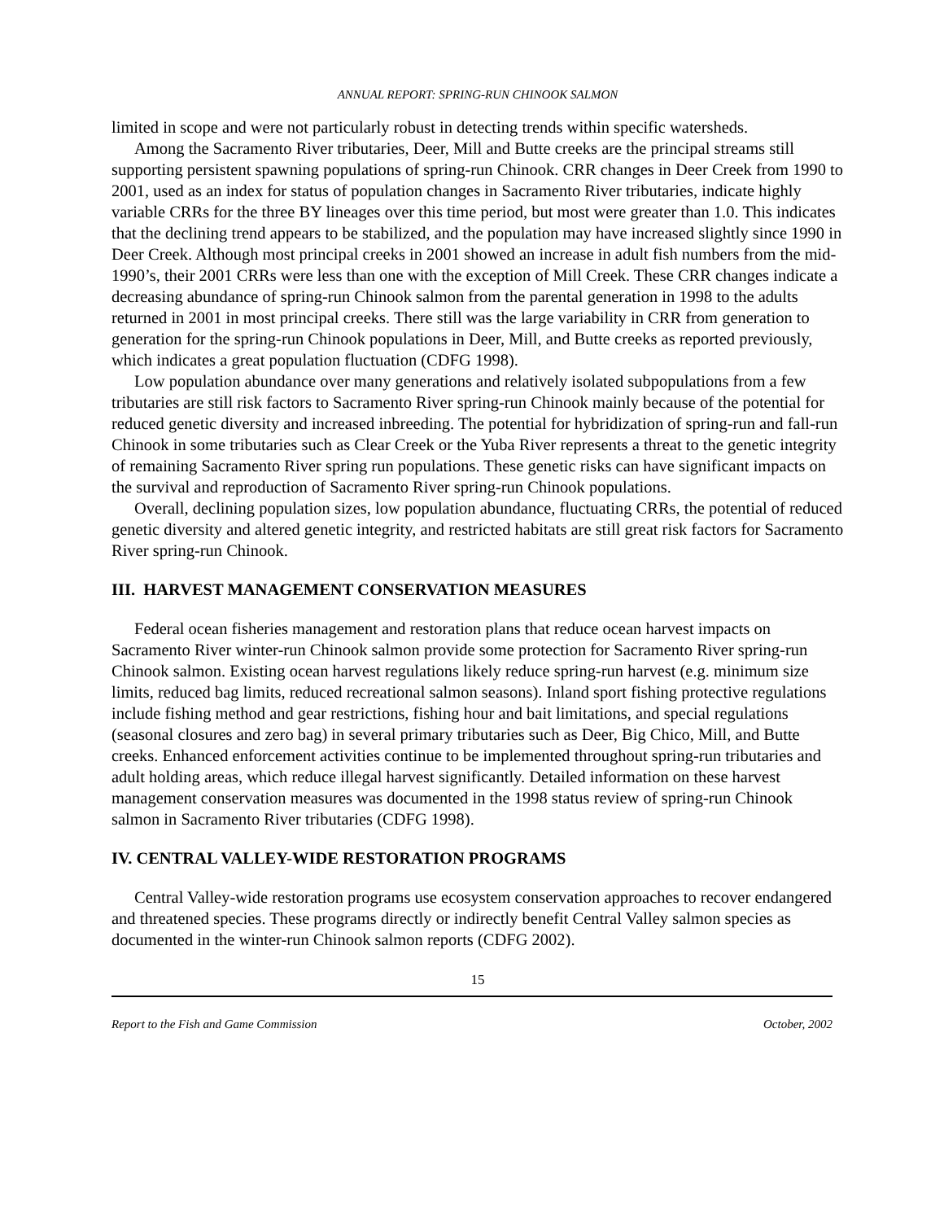ANNUAL REPORT: SPRING-RUN CHINOOK SALMON
limited in scope and were not particularly robust in detecting trends within specific watersheds.
Among the Sacramento River tributaries, Deer, Mill and Butte creeks are the principal streams still supporting persistent spawning populations of spring-run Chinook. CRR changes in Deer Creek from 1990 to 2001, used as an index for status of population changes in Sacramento River tributaries, indicate highly variable CRRs for the three BY lineages over this time period, but most were greater than 1.0. This indicates that the declining trend appears to be stabilized, and the population may have increased slightly since 1990 in Deer Creek. Although most principal creeks in 2001 showed an increase in adult fish numbers from the mid-1990’s, their 2001 CRRs were less than one with the exception of Mill Creek. These CRR changes indicate a decreasing abundance of spring-run Chinook salmon from the parental generation in 1998 to the adults returned in 2001 in most principal creeks. There still was the large variability in CRR from generation to generation for the spring-run Chinook populations in Deer, Mill, and Butte creeks as reported previously, which indicates a great population fluctuation (CDFG 1998).
Low population abundance over many generations and relatively isolated subpopulations from a few tributaries are still risk factors to Sacramento River spring-run Chinook mainly because of the potential for reduced genetic diversity and increased inbreeding. The potential for hybridization of spring-run and fall-run Chinook in some tributaries such as Clear Creek or the Yuba River represents a threat to the genetic integrity of remaining Sacramento River spring run populations. These genetic risks can have significant impacts on the survival and reproduction of Sacramento River spring-run Chinook populations.
Overall, declining population sizes, low population abundance, fluctuating CRRs, the potential of reduced genetic diversity and altered genetic integrity, and restricted habitats are still great risk factors for Sacramento River spring-run Chinook.
III. HARVEST MANAGEMENT CONSERVATION MEASURES
Federal ocean fisheries management and restoration plans that reduce ocean harvest impacts on Sacramento River winter-run Chinook salmon provide some protection for Sacramento River spring-run Chinook salmon. Existing ocean harvest regulations likely reduce spring-run harvest (e.g. minimum size limits, reduced bag limits, reduced recreational salmon seasons). Inland sport fishing protective regulations include fishing method and gear restrictions, fishing hour and bait limitations, and special regulations (seasonal closures and zero bag) in several primary tributaries such as Deer, Big Chico, Mill, and Butte creeks. Enhanced enforcement activities continue to be implemented throughout spring-run tributaries and adult holding areas, which reduce illegal harvest significantly. Detailed information on these harvest management conservation measures was documented in the 1998 status review of spring-run Chinook salmon in Sacramento River tributaries (CDFG 1998).
IV. CENTRAL VALLEY-WIDE RESTORATION PROGRAMS
Central Valley-wide restoration programs use ecosystem conservation approaches to recover endangered and threatened species. These programs directly or indirectly benefit Central Valley salmon species as documented in the winter-run Chinook salmon reports (CDFG 2002).
15
Report to the Fish and Game Commission October, 2002